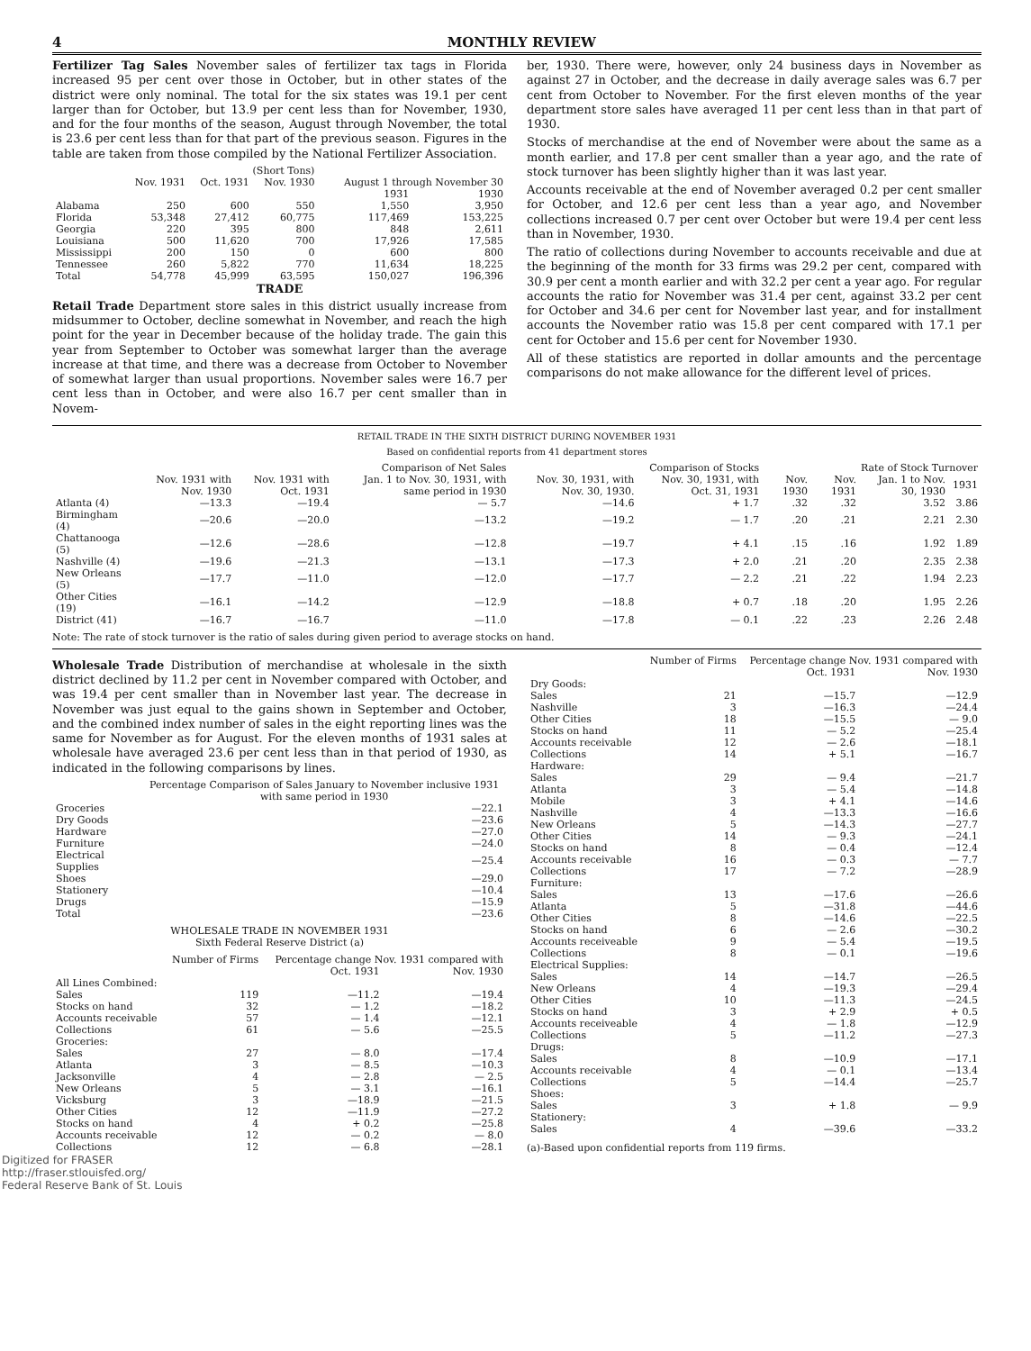4 MONTHLY REVIEW
Fertilizer Tag Sales November sales of fertilizer tax tags in Florida increased 95 per cent over those in October, but in other states of the district were only nominal. The total for the six states was 19.1 per cent larger than for October, but 13.9 per cent less than for November, 1930, and for the four months of the season, August through November, the total is 23.6 per cent less than for that part of the previous season. Figures in the table are taken from those compiled by the National Fertilizer Association.
| | (Short Tons) | | | | |
| --- | --- | --- | --- | --- | --- |
| | Nov. 1931 | Oct. 1931 | Nov. 1930 | August 1 through November 30 | |
| | | | | 1931 | 1930 |
| Alabama | 250 | 600 | 550 | 1,550 | 3,950 |
| Florida | 53,348 | 27,412 | 60,775 | 117,469 | 153,225 |
| Georgia | 220 | 395 | 800 | 848 | 2,611 |
| Louisiana | 500 | 11,620 | 700 | 17,926 | 17,585 |
| Mississippi | 200 | 150 | 0 | 600 | 800 |
| Tennessee | 260 | 5,822 | 770 | 11,634 | 18,225 |
| Total | 54,778 | 45,999 | 63,595 | 150,027 | 196,396 |
TRADE
Retail Trade Department store sales in this district usually increase from midsummer to October, decline somewhat in November, and reach the high point for the year in December because of the holiday trade. The gain this year from September to October was somewhat larger than the average increase at that time, and there was a decrease from October to November of somewhat larger than usual proportions. November sales were 16.7 per cent less than in October, and were also 16.7 per cent smaller than in Novem-
ber, 1930. There were, however, only 24 business days in November as against 27 in October, and the decrease in daily average sales was 6.7 per cent from October to November. For the first eleven months of the year department store sales have averaged 11 per cent less than in that part of 1930.
Stocks of merchandise at the end of November were about the same as a month earlier, and 17.8 per cent smaller than a year ago, and the rate of stock turnover has been slightly higher than it was last year.
Accounts receivable at the end of November averaged 0.2 per cent smaller for October, and 12.6 per cent less than a year ago, and November collections increased 0.7 per cent over October but were 19.4 per cent less than in November, 1930.
The ratio of collections during November to accounts receivable and due at the beginning of the month for 33 firms was 29.2 per cent, compared with 30.9 per cent a month earlier and with 32.2 per cent a year ago. For regular accounts the ratio for November was 31.4 per cent, against 33.2 per cent for October and 34.6 per cent for November last year, and for installment accounts the November ratio was 15.8 per cent compared with 17.1 per cent for October and 15.6 per cent for November 1930.
All of these statistics are reported in dollar amounts and the percentage comparisons do not make allowance for the different level of prices.
RETAIL TRADE IN THE SIXTH DISTRICT DURING NOVEMBER 1931
Based on confidential reports from 41 department stores
| | Comparison of Net Sales | | | Comparison of Stocks | | Rate of Stock Turnover | | | |
| --- | --- | --- | --- | --- | --- | --- | --- | --- | --- |
| | Nov. 1931 with Nov. 1930 | Nov. 1931 with Oct. 1931 | Jan. 1 to Nov. 30, 1931, with same period in 1930 | Nov. 30, 1931, with Nov. 30, 1930. | Nov. 30, 1931, with Oct. 31, 1931 | Nov. 1930 | Nov. 1931 | Jan. 1 to Nov. 30, 1930 | 1931 |
| Atlanta (4) | —13.3 | —19.4 | — 5.7 | —14.6 | + 1.7 | .32 | .32 | 3.52 | 3.86 |
| Birmingham (4) | —20.6 | —20.0 | —13.2 | —19.2 | — 1.7 | .20 | .21 | 2.21 | 2.30 |
| Chattanooga (5) | —12.6 | —28.6 | —12.8 | —19.7 | + 4.1 | .15 | .16 | 1.92 | 1.89 |
| Nashville (4) | —19.6 | —21.3 | —13.1 | —17.3 | + 2.0 | .21 | .20 | 2.35 | 2.38 |
| New Orleans (5) | —17.7 | —11.0 | —12.0 | —17.7 | — 2.2 | .21 | .22 | 1.94 | 2.23 |
| Other Cities (19) | —16.1 | —14.2 | —12.9 | —18.8 | + 0.7 | .18 | .20 | 1.95 | 2.26 |
| District (41) | —16.7 | —16.7 | —11.0 | —17.8 | — 0.1 | .22 | .23 | 2.26 | 2.48 |
Note: The rate of stock turnover is the ratio of sales during given period to average stocks on hand.
Wholesale Trade Distribution of merchandise at wholesale in the sixth district declined by 11.2 per cent in November compared with October, and was 19.4 per cent smaller than in November last year. The decrease in November was just equal to the gains shown in September and October, and the combined index number of sales in the eight reporting lines was the same for November as for August. For the eleven months of 1931 sales at wholesale have averaged 23.6 per cent less than in that period of 1930, as indicated in the following comparisons by lines.
| | Percentage Comparison of Sales January to November inclusive 1931 with same period in 1930 |
| --- | --- |
| Groceries | —22.1 |
| Dry Goods | —23.6 |
| Hardware | —27.0 |
| Furniture | —24.0 |
| Electrical Supplies | —25.4 |
| Shoes | —29.0 |
| Stationery | —10.4 |
| Drugs | —15.9 |
| Total | —23.6 |
WHOLESALE TRADE IN NOVEMBER 1931
Sixth Federal Reserve District (a)
| | Number of Firms | Percentage change Nov. 1931 compared with | |
| --- | --- | --- | --- |
| | | Oct. 1931 | Nov. 1930 |
| All Lines Combined: | | | |
| Sales | 119 | —11.2 | —19.4 |
| Stocks on hand | 32 | — 1.2 | —18.2 |
| Accounts receivable | 57 | — 1.4 | —12.1 |
| Collections | 61 | — 5.6 | —25.5 |
| Groceries: | | | |
| Sales | 27 | — 8.0 | —17.4 |
| Atlanta | 3 | — 8.5 | —10.3 |
| Jacksonville | 4 | — 2.8 | — 2.5 |
| New Orleans | 5 | — 3.1 | —16.1 |
| Vicksburg | 3 | —18.9 | —21.5 |
| Other Cities | 12 | —11.9 | —27.2 |
| Stocks on hand | 4 | + 0.2 | —25.8 |
| Accounts receivable | 12 | — 0.2 | — 8.0 |
| Collections | 12 | — 6.8 | —28.1 |
| | Number of Firms | Percentage change Nov. 1931 compared with | |
| --- | --- | --- | --- |
| | | Oct. 1931 | Nov. 1930 |
| Dry Goods: | | | |
| Sales | 21 | —15.7 | —12.9 |
| Nashville | 3 | —16.3 | —24.4 |
| Other Cities | 18 | —15.5 | — 9.0 |
| Stocks on hand | 11 | — 5.2 | —25.4 |
| Accounts receivable | 12 | — 2.6 | —18.1 |
| Collections | 14 | + 5.1 | —16.7 |
| Hardware: | | | |
| Sales | 29 | — 9.4 | —21.7 |
| Atlanta | 3 | — 5.4 | —14.8 |
| Mobile | 3 | + 4.1 | —14.6 |
| Nashville | 4 | —13.3 | —16.6 |
| New Orleans | 5 | —14.3 | —27.7 |
| Other Cities | 14 | — 9.3 | —24.1 |
| Stocks on hand | 8 | — 0.4 | —12.4 |
| Accounts receivable | 16 | — 0.3 | — 7.7 |
| Collections | 17 | — 7.2 | —28.9 |
| Furniture: | | | |
| Sales | 13 | —17.6 | —26.6 |
| Atlanta | 5 | —31.8 | —44.6 |
| Other Cities | 8 | —14.6 | —22.5 |
| Stocks on hand | 6 | — 2.6 | —30.2 |
| Accounts receiveable | 9 | — 5.4 | —19.5 |
| Collections | 8 | — 0.1 | —19.6 |
| Electrical Supplies: | | | |
| Sales | 14 | —14.7 | —26.5 |
| New Orleans | 4 | —19.3 | —29.4 |
| Other Cities | 10 | —11.3 | —24.5 |
| Stocks on hand | 3 | + 2.9 | + 0.5 |
| Accounts receiveable | 4 | — 1.8 | —12.9 |
| Collections | 5 | —11.2 | —27.3 |
| Drugs: | | | |
| Sales | 8 | —10.9 | —17.1 |
| Accounts receivable | 4 | — 0.1 | —13.4 |
| Collections | 5 | —14.4 | —25.7 |
| Shoes: | | | |
| Sales | 3 | + 1.8 | — 9.9 |
| Stationery: | | | |
| Sales | 4 | —39.6 | —33.2 |
(a)-Based upon confidential reports from 119 firms.
Digitized for FRASER
http://fraser.stlouisfed.org/
Federal Reserve Bank of St. Louis